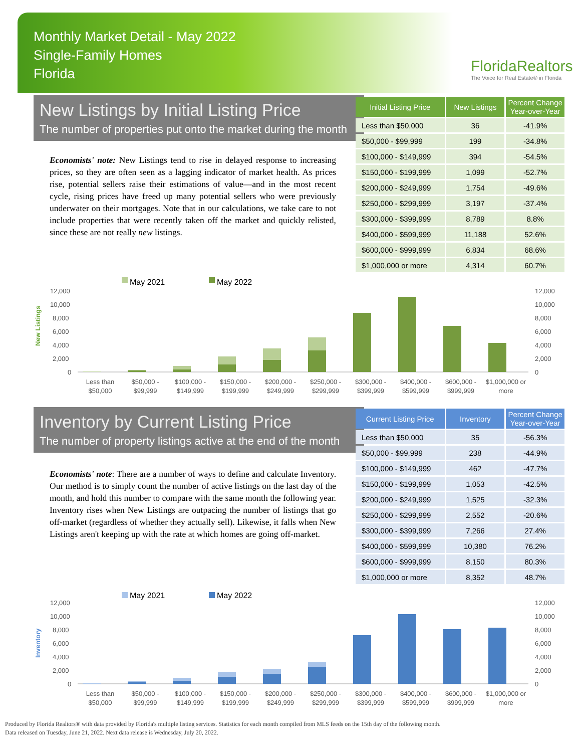Monthly Market Detail - May 2022
Single-Family Homes
Florida
FloridaRealtors
The Voice for Real Estate® in Florida
New Listings by Initial Listing Price
The number of properties put onto the market during the month
Economists' note: New Listings tend to rise in delayed response to increasing prices, so they are often seen as a lagging indicator of market health. As prices rise, potential sellers raise their estimations of value—and in the most recent cycle, rising prices have freed up many potential sellers who were previously underwater on their mortgages. Note that in our calculations, we take care to not include properties that were recently taken off the market and quickly relisted, since these are not really new listings.
| Initial Listing Price | New Listings | Percent Change Year-over-Year |
| --- | --- | --- |
| Less than $50,000 | 36 | -41.9% |
| $50,000 - $99,999 | 199 | -34.8% |
| $100,000 - $149,999 | 394 | -54.5% |
| $150,000 - $199,999 | 1,099 | -52.7% |
| $200,000 - $249,999 | 1,754 | -49.6% |
| $250,000 - $299,999 | 3,197 | -37.4% |
| $300,000 - $399,999 | 8,789 | 8.8% |
| $400,000 - $599,999 | 11,188 | 52.6% |
| $600,000 - $999,999 | 6,834 | 68.6% |
| $1,000,000 or more | 4,314 | 60.7% |
New Listings
May 2021
May 2022
12,000
10,000
8,000
6,000
4,000
2,000
0
12,000
10,000
8,000
6,000
4,000
2,000
0
Less than
$50,000
$50,000 -
$99,999
$100,000 -
$149,999
$150,000 -
$199,999
$200,000 -
$249,999
$250,000 -
$299,999
$300,000 -
$399,999
$400,000 -
$599,999
$600,000 -
$999,999
$1,000,000 or
more
Inventory by Current Listing Price
The number of property listings active at the end of the month
Economists' note: There are a number of ways to define and calculate Inventory. Our method is to simply count the number of active listings on the last day of the month, and hold this number to compare with the same month the following year. Inventory rises when New Listings are outpacing the number of listings that go off-market (regardless of whether they actually sell). Likewise, it falls when New Listings aren't keeping up with the rate at which homes are going off-market.
| Current Listing Price | Inventory | Percent Change Year-over-Year |
| --- | --- | --- |
| Less than $50,000 | 35 | -56.3% |
| $50,000 - $99,999 | 238 | -44.9% |
| $100,000 - $149,999 | 462 | -47.7% |
| $150,000 - $199,999 | 1,053 | -42.5% |
| $200,000 - $249,999 | 1,525 | -32.3% |
| $250,000 - $299,999 | 2,552 | -20.6% |
| $300,000 - $399,999 | 7,266 | 27.4% |
| $400,000 - $599,999 | 10,380 | 76.2% |
| $600,000 - $999,999 | 8,150 | 80.3% |
| $1,000,000 or more | 8,352 | 48.7% |
Inventory
May 2021
May 2022
12,000
10,000
8,000
6,000
4,000
2,000
0
12,000
10,000
8,000
6,000
4,000
2,000
0
Less than
$50,000
$50,000 -
$99,999
$100,000 -
$149,999
$150,000 -
$199,999
$200,000 -
$249,999
$250,000 -
$299,999
$300,000 -
$399,999
$400,000 -
$599,999
$600,000 -
$999,999
$1,000,000 or
more
Produced by Florida Realtors® with data provided by Florida's multiple listing services. Statistics for each month compiled from MLS feeds on the 15th day of the following month.
Data released on Tuesday, June 21, 2022. Next data release is Wednesday, July 20, 2022.